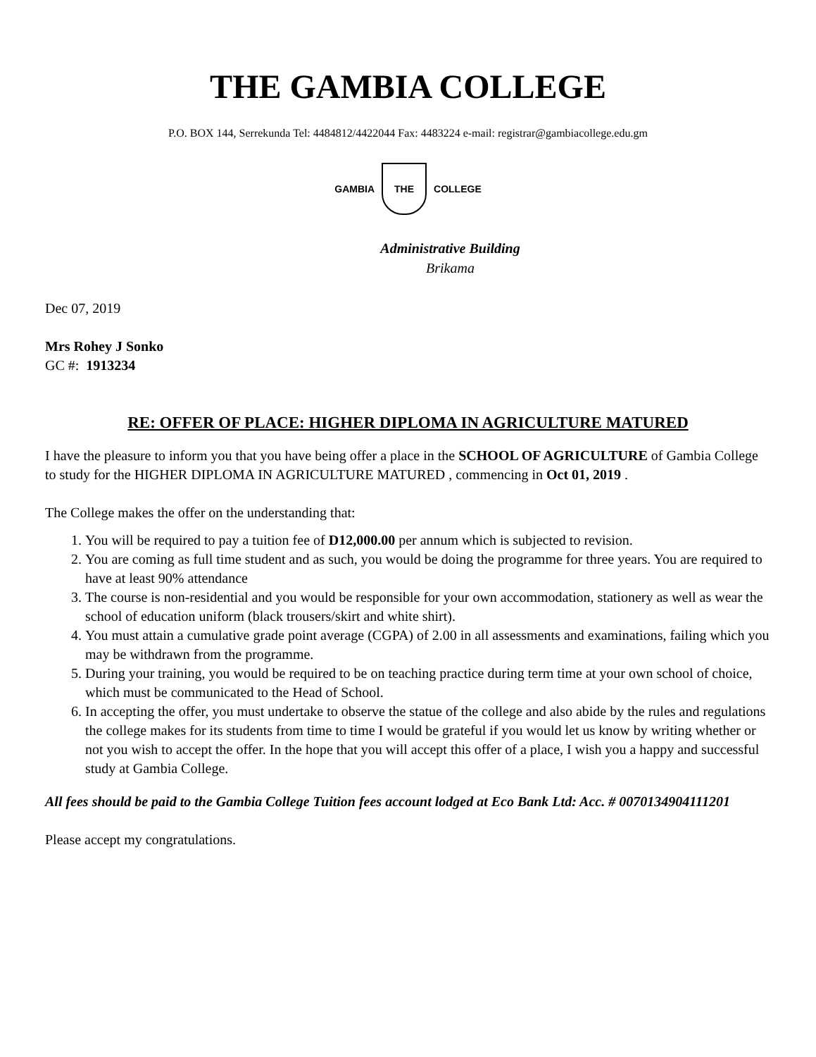THE GAMBIA COLLEGE
P.O. BOX 144, Serrekunda Tel: 4484812/4422044 Fax: 4483224 e-mail: registrar@gambiacollege.edu.gm
GAMBIA
THE
COLLEGE
Administrative Building
Brikama
Dec 07, 2019
Mrs Rohey J Sonko
GC #: 1913234
RE: OFFER OF PLACE: HIGHER DIPLOMA IN AGRICULTURE MATURED
I have the pleasure to inform you that you have being offer a place in the SCHOOL OF AGRICULTURE of Gambia College to study for the HIGHER DIPLOMA IN AGRICULTURE MATURED , commencing in Oct 01, 2019 .
The College makes the offer on the understanding that:
1. You will be required to pay a tuition fee of D12,000.00 per annum which is subjected to revision.
2. You are coming as full time student and as such, you would be doing the programme for three years. You are required to have at least 90% attendance
3. The course is non-residential and you would be responsible for your own accommodation, stationery as well as wear the school of education uniform (black trousers/skirt and white shirt).
4. You must attain a cumulative grade point average (CGPA) of 2.00 in all assessments and examinations, failing which you may be withdrawn from the programme.
5. During your training, you would be required to be on teaching practice during term time at your own school of choice, which must be communicated to the Head of School.
6. In accepting the offer, you must undertake to observe the statue of the college and also abide by the rules and regulations the college makes for its students from time to time I would be grateful if you would let us know by writing whether or not you wish to accept the offer. In the hope that you will accept this offer of a place, I wish you a happy and successful study at Gambia College.
All fees should be paid to the Gambia College Tuition fees account lodged at Eco Bank Ltd: Acc. # 0070134904111201
Please accept my congratulations.